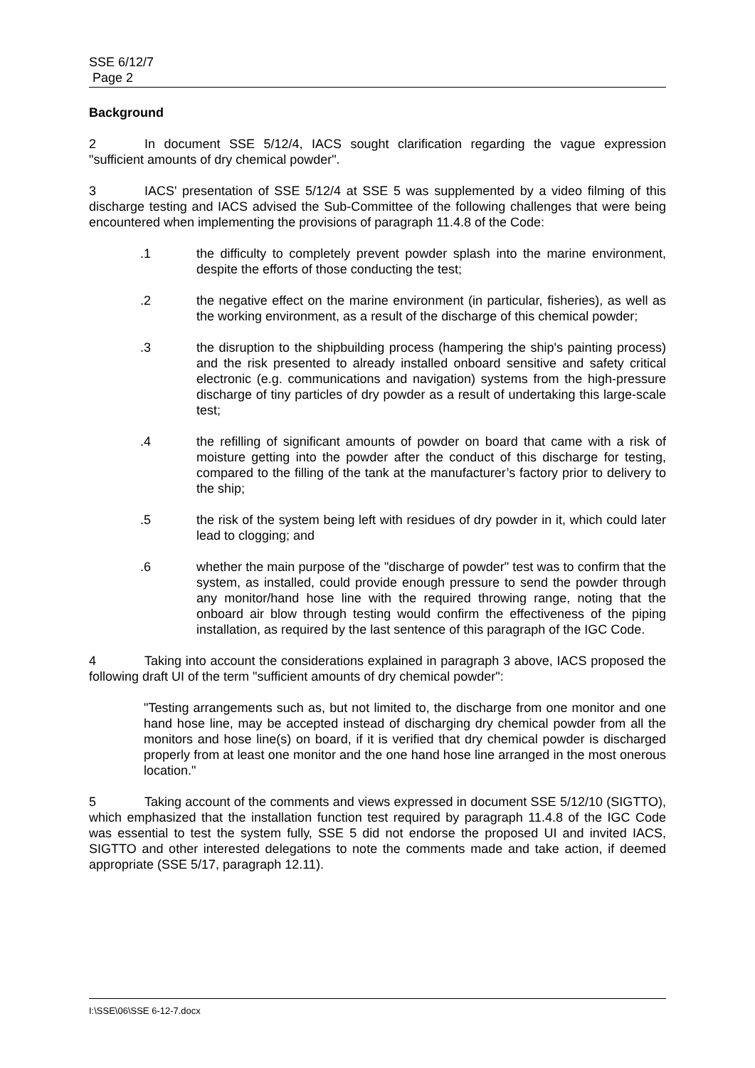SSE 6/12/7
Page 2
Background
2 In document SSE 5/12/4, IACS sought clarification regarding the vague expression "sufficient amounts of dry chemical powder".
3 IACS' presentation of SSE 5/12/4 at SSE 5 was supplemented by a video filming of this discharge testing and IACS advised the Sub-Committee of the following challenges that were being encountered when implementing the provisions of paragraph 11.4.8 of the Code:
.1 the difficulty to completely prevent powder splash into the marine environment, despite the efforts of those conducting the test;
.2 the negative effect on the marine environment (in particular, fisheries), as well as the working environment, as a result of the discharge of this chemical powder;
.3 the disruption to the shipbuilding process (hampering the ship's painting process) and the risk presented to already installed onboard sensitive and safety critical electronic (e.g. communications and navigation) systems from the high-pressure discharge of tiny particles of dry powder as a result of undertaking this large-scale test;
.4 the refilling of significant amounts of powder on board that came with a risk of moisture getting into the powder after the conduct of this discharge for testing, compared to the filling of the tank at the manufacturer’s factory prior to delivery to the ship;
.5 the risk of the system being left with residues of dry powder in it, which could later lead to clogging; and
.6 whether the main purpose of the "discharge of powder" test was to confirm that the system, as installed, could provide enough pressure to send the powder through any monitor/hand hose line with the required throwing range, noting that the onboard air blow through testing would confirm the effectiveness of the piping installation, as required by the last sentence of this paragraph of the IGC Code.
4 Taking into account the considerations explained in paragraph 3 above, IACS proposed the following draft UI of the term "sufficient amounts of dry chemical powder":
"Testing arrangements such as, but not limited to, the discharge from one monitor and one hand hose line, may be accepted instead of discharging dry chemical powder from all the monitors and hose line(s) on board, if it is verified that dry chemical powder is discharged properly from at least one monitor and the one hand hose line arranged in the most onerous location."
5 Taking account of the comments and views expressed in document SSE 5/12/10 (SIGTTO), which emphasized that the installation function test required by paragraph 11.4.8 of the IGC Code was essential to test the system fully, SSE 5 did not endorse the proposed UI and invited IACS, SIGTTO and other interested delegations to note the comments made and take action, if deemed appropriate (SSE 5/17, paragraph 12.11).
I:\SSE\06\SSE 6-12-7.docx